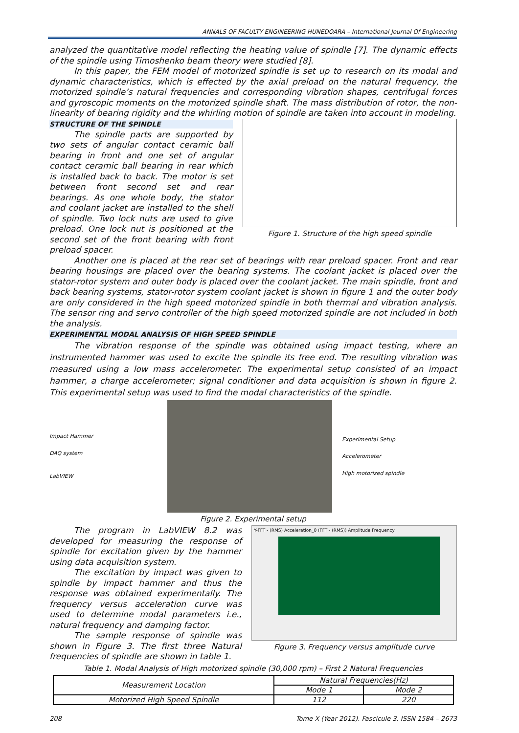ANNALS OF FACULTY ENGINEERING HUNEDOARA – International Journal Of Engineering
analyzed the quantitative model reflecting the heating value of spindle [7]. The dynamic effects of the spindle using Timoshenko beam theory were studied [8].
In this paper, the FEM model of motorized spindle is set up to research on its modal and dynamic characteristics, which is effected by the axial preload on the natural frequency, the motorized spindle’s natural frequencies and corresponding vibration shapes, centrifugal forces and gyroscopic moments on the motorized spindle shaft. The mass distribution of rotor, the non-linearity of bearing rigidity and the whirling motion of spindle are taken into account in modeling.
STRUCTURE OF THE SPINDLE
The spindle parts are supported by two sets of angular contact ceramic ball bearing in front and one set of angular contact ceramic ball bearing in rear which is installed back to back. The motor is set between front second set and rear bearings. As one whole body, the stator and coolant jacket are installed to the shell of spindle. Two lock nuts are used to give preload. One lock nut is positioned at the second set of the front bearing with front preload spacer.
Figure 1. Structure of the high speed spindle
Another one is placed at the rear set of bearings with rear preload spacer. Front and rear bearing housings are placed over the bearing systems. The coolant jacket is placed over the stator-rotor system and outer body is placed over the coolant jacket. The main spindle, front and back bearing systems, stator-rotor system coolant jacket is shown in figure 1 and the outer body are only considered in the high speed motorized spindle in both thermal and vibration analysis. The sensor ring and servo controller of the high speed motorized spindle are not included in both the analysis.
EXPERIMENTAL MODAL ANALYSIS OF HIGH SPEED SPINDLE
The vibration response of the spindle was obtained using impact testing, where an instrumented hammer was used to excite the spindle its free end. The resulting vibration was measured using a low mass accelerometer. The experimental setup consisted of an impact hammer, a charge accelerometer; signal conditioner and data acquisition is shown in figure 2. This experimental setup was used to find the modal characteristics of the spindle.
Impact Hammer
DAQ system
LabVIEW
Experimental Setup
Accelerometer
High motorized spindle
Figure 2. Experimental setup
The program in LabVIEW 8.2 was developed for measuring the response of spindle for excitation given by the hammer using data acquisition system.
The excitation by impact was given to spindle by impact hammer and thus the response was obtained experimentally. The frequency versus acceleration curve was used to determine modal parameters i.e., natural frequency and damping factor.
The sample response of spindle was shown in Figure 3. The first three Natural frequencies of spindle are shown in table 1.
Y-FFT - (RMS) Acceleration_0 (FFT - (RMS)) Amplitude Frequency
Figure 3. Frequency versus amplitude curve
Table 1. Modal Analysis of High motorized spindle (30,000 rpm) – First 2 Natural Frequencies
| Measurement Location | Natural Frequencies(Hz) | |
| --- | --- | --- |
| | Mode 1 | Mode 2 |
| Motorized High Speed Spindle | 112 | 220 |
208 Tome X (Year 2012). Fascicule 3. ISSN 1584 – 2673